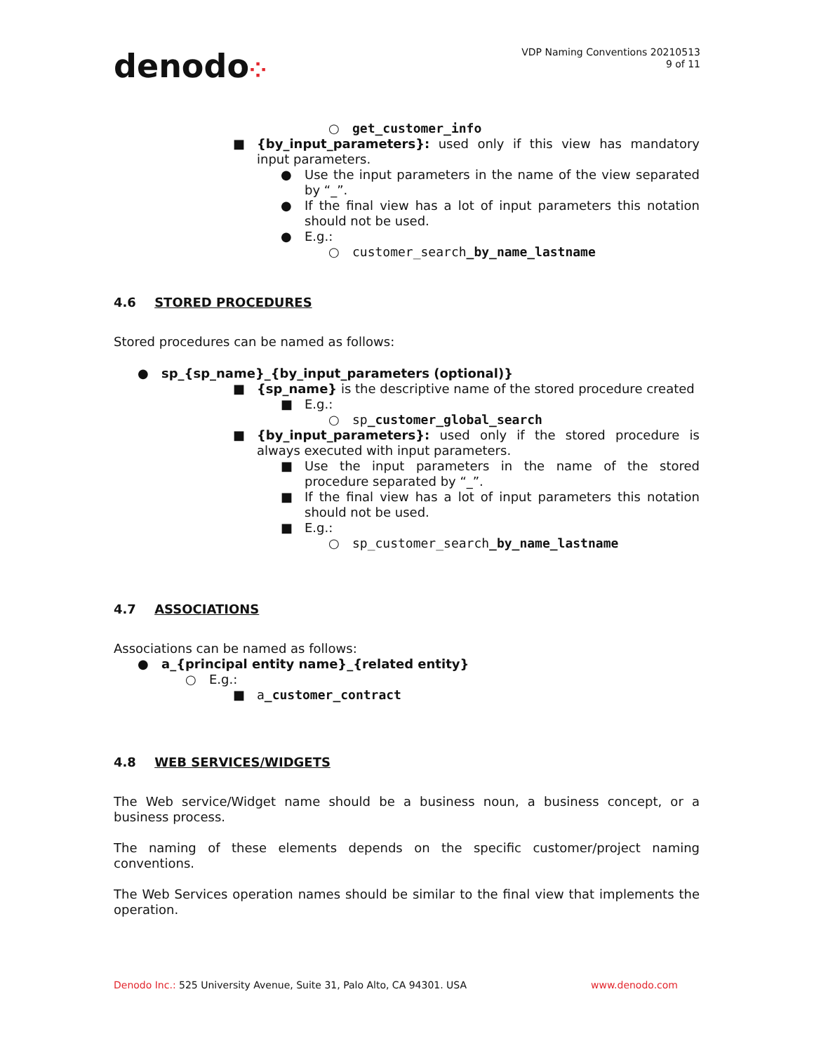denodo⁘
VDP Naming Conventions 20210513
9 of 11
○ get_customer_info
■ {by_input_parameters}: used only if this view has mandatory input parameters.
● Use the input parameters in the name of the view separated by “_”.
● If the final view has a lot of input parameters this notation should not be used.
● E.g.:
○ customer_search_by_name_lastname
4.6 STORED PROCEDURES
Stored procedures can be named as follows:
● sp_{sp_name}_{by_input_parameters (optional)}
■ {sp_name} is the descriptive name of the stored procedure created
■ E.g.:
○ sp_customer_global_search
■ {by_input_parameters}: used only if the stored procedure is always executed with input parameters.
■ Use the input parameters in the name of the stored procedure separated by “_”.
■ If the final view has a lot of input parameters this notation should not be used.
■ E.g.:
○ sp_customer_search_by_name_lastname
4.7 ASSOCIATIONS
Associations can be named as follows:
● a_{principal entity name}_{related entity}
○ E.g.:
■ a_customer_contract
4.8 WEB SERVICES/WIDGETS
The Web service/Widget name should be a business noun, a business concept, or a business process.
The naming of these elements depends on the specific customer/project naming conventions.
The Web Services operation names should be similar to the final view that implements the operation.
Denodo Inc.: 525 University Avenue, Suite 31, Palo Alto, CA 94301. USA
www.denodo.com